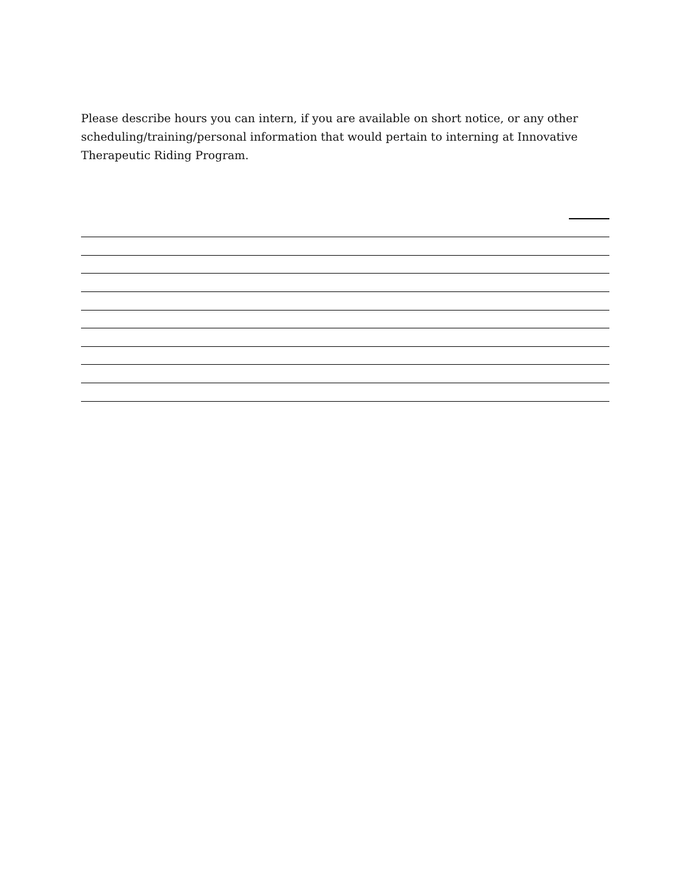Please describe hours you can intern, if you are available on short notice, or any other scheduling/training/personal information that would pertain to interning at Innovative Therapeutic Riding Program.